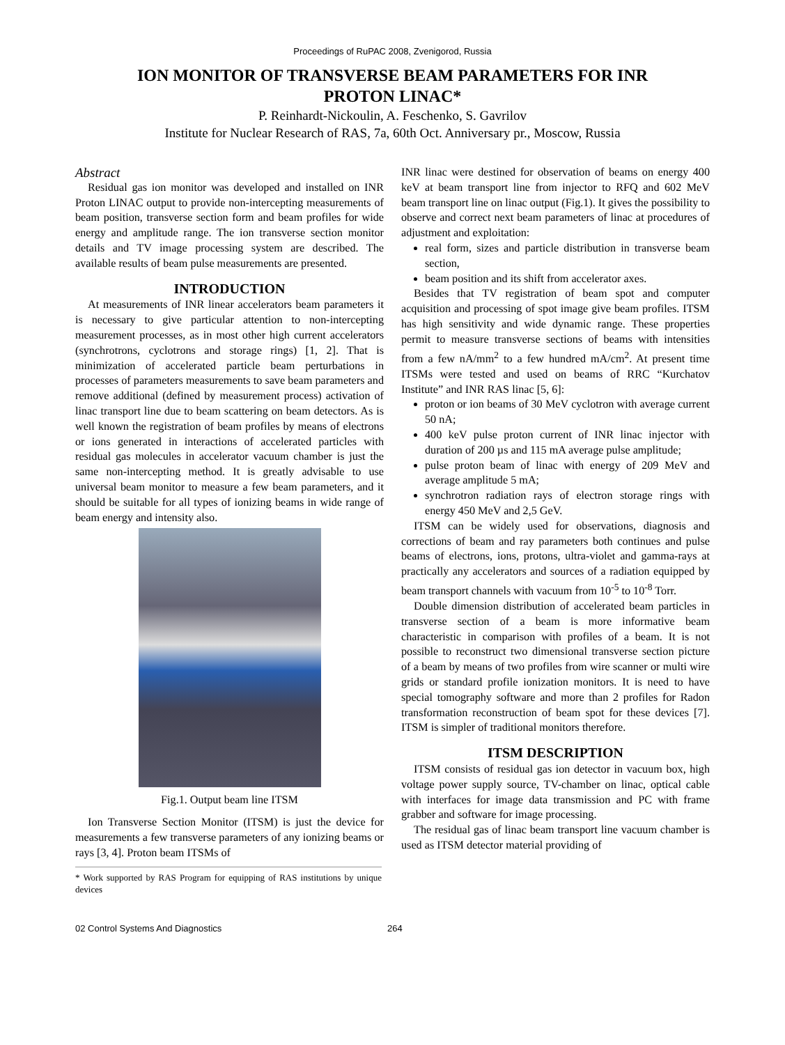Proceedings of RuPAC 2008, Zvenigorod, Russia
ION MONITOR OF TRANSVERSE BEAM PARAMETERS FOR INR PROTON LINAC*
P. Reinhardt-Nickoulin, A. Feschenko, S. Gavrilov
Institute for Nuclear Research of RAS, 7a, 60th Oct. Anniversary pr., Moscow, Russia
Abstract
Residual gas ion monitor was developed and installed on INR Proton LINAC output to provide non-intercepting measurements of beam position, transverse section form and beam profiles for wide energy and amplitude range. The ion transverse section monitor details and TV image processing system are described. The available results of beam pulse measurements are presented.
INTRODUCTION
At measurements of INR linear accelerators beam parameters it is necessary to give particular attention to non-intercepting measurement processes, as in most other high current accelerators (synchrotrons, cyclotrons and storage rings) [1, 2]. That is minimization of accelerated particle beam perturbations in processes of parameters measurements to save beam parameters and remove additional (defined by measurement process) activation of linac transport line due to beam scattering on beam detectors. As is well known the registration of beam profiles by means of electrons or ions generated in interactions of accelerated particles with residual gas molecules in accelerator vacuum chamber is just the same non-intercepting method. It is greatly advisable to use universal beam monitor to measure a few beam parameters, and it should be suitable for all types of ionizing beams in wide range of beam energy and intensity also.
Fig.1. Output beam line ITSM
Ion Transverse Section Monitor (ITSM) is just the device for measurements a few transverse parameters of any ionizing beams or rays [3, 4]. Proton beam ITSMs of
* Work supported by RAS Program for equipping of RAS institutions by unique devices
INR linac were destined for observation of beams on energy 400 keV at beam transport line from injector to RFQ and 602 MeV beam transport line on linac output (Fig.1). It gives the possibility to observe and correct next beam parameters of linac at procedures of adjustment and exploitation:
real form, sizes and particle distribution in transverse beam section,
beam position and its shift from accelerator axes.
Besides that TV registration of beam spot and computer acquisition and processing of spot image give beam profiles. ITSM has high sensitivity and wide dynamic range. These properties permit to measure transverse sections of beams with intensities from a few nA/mm<sup>2</sup> to a few hundred mA/cm<sup>2</sup>. At present time ITSMs were tested and used on beams of RRC “Kurchatov Institute” and INR RAS linac [5, 6]:
proton or ion beams of 30 MeV cyclotron with average current 50 nA;
400 keV pulse proton current of INR linac injector with duration of 200 µs and 115 mA average pulse amplitude;
pulse proton beam of linac with energy of 209 MeV and average amplitude 5 mA;
synchrotron radiation rays of electron storage rings with energy 450 MeV and 2,5 GeV.
ITSM can be widely used for observations, diagnosis and corrections of beam and ray parameters both continues and pulse beams of electrons, ions, protons, ultra-violet and gamma-rays at practically any accelerators and sources of a radiation equipped by beam transport channels with vacuum from 10<sup>-5</sup> to 10<sup>-8</sup> Torr.
Double dimension distribution of accelerated beam particles in transverse section of a beam is more informative beam characteristic in comparison with profiles of a beam. It is not possible to reconstruct two dimensional transverse section picture of a beam by means of two profiles from wire scanner or multi wire grids or standard profile ionization monitors. It is need to have special tomography software and more than 2 profiles for Radon transformation reconstruction of beam spot for these devices [7]. ITSM is simpler of traditional monitors therefore.
ITSM DESCRIPTION
ITSM consists of residual gas ion detector in vacuum box, high voltage power supply source, TV-chamber on linac, optical cable with interfaces for image data transmission and PC with frame grabber and software for image processing.
The residual gas of linac beam transport line vacuum chamber is used as ITSM detector material providing of
02 Control Systems And Diagnostics 264